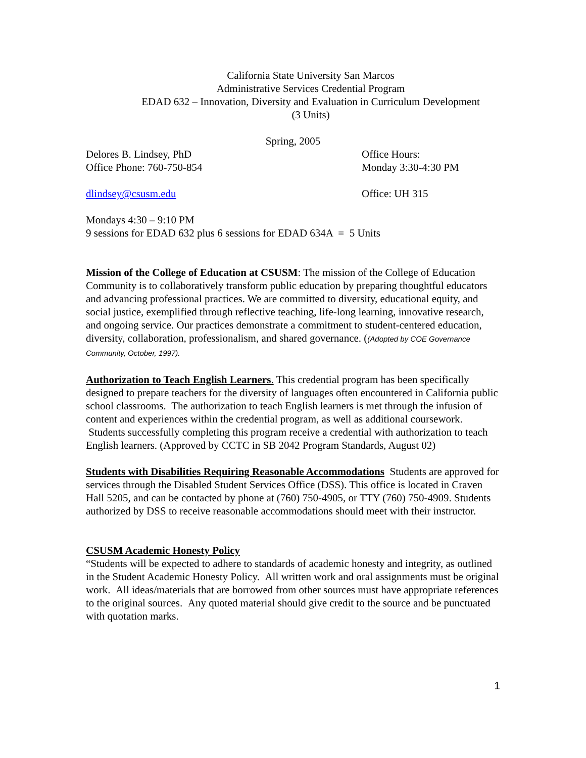California State University San Marcos
Administrative Services Credential Program
EDAD 632 – Innovation, Diversity and Evaluation in Curriculum Development
(3 Units)
Spring, 2005
Delores B. Lindsey, PhD
Office Phone: 760-750-854
Office Hours:
Monday 3:30-4:30 PM
dlindsey@csusm.edu Office: UH 315
Mondays 4:30 – 9:10 PM
9 sessions for EDAD 632 plus 6 sessions for EDAD 634A = 5 Units
Mission of the College of Education at CSUSM: The mission of the College of Education Community is to collaboratively transform public education by preparing thoughtful educators and advancing professional practices. We are committed to diversity, educational equity, and social justice, exemplified through reflective teaching, life-long learning, innovative research, and ongoing service. Our practices demonstrate a commitment to student-centered education, diversity, collaboration, professionalism, and shared governance. ((Adopted by COE Governance Community, October, 1997).
Authorization to Teach English Learners. This credential program has been specifically designed to prepare teachers for the diversity of languages often encountered in California public school classrooms. The authorization to teach English learners is met through the infusion of content and experiences within the credential program, as well as additional coursework. Students successfully completing this program receive a credential with authorization to teach English learners. (Approved by CCTC in SB 2042 Program Standards, August 02)
Students with Disabilities Requiring Reasonable Accommodations Students are approved for services through the Disabled Student Services Office (DSS). This office is located in Craven Hall 5205, and can be contacted by phone at (760) 750-4905, or TTY (760) 750-4909. Students authorized by DSS to receive reasonable accommodations should meet with their instructor.
CSUSM Academic Honesty Policy
“Students will be expected to adhere to standards of academic honesty and integrity, as outlined in the Student Academic Honesty Policy. All written work and oral assignments must be original work. All ideas/materials that are borrowed from other sources must have appropriate references to the original sources. Any quoted material should give credit to the source and be punctuated with quotation marks.
1